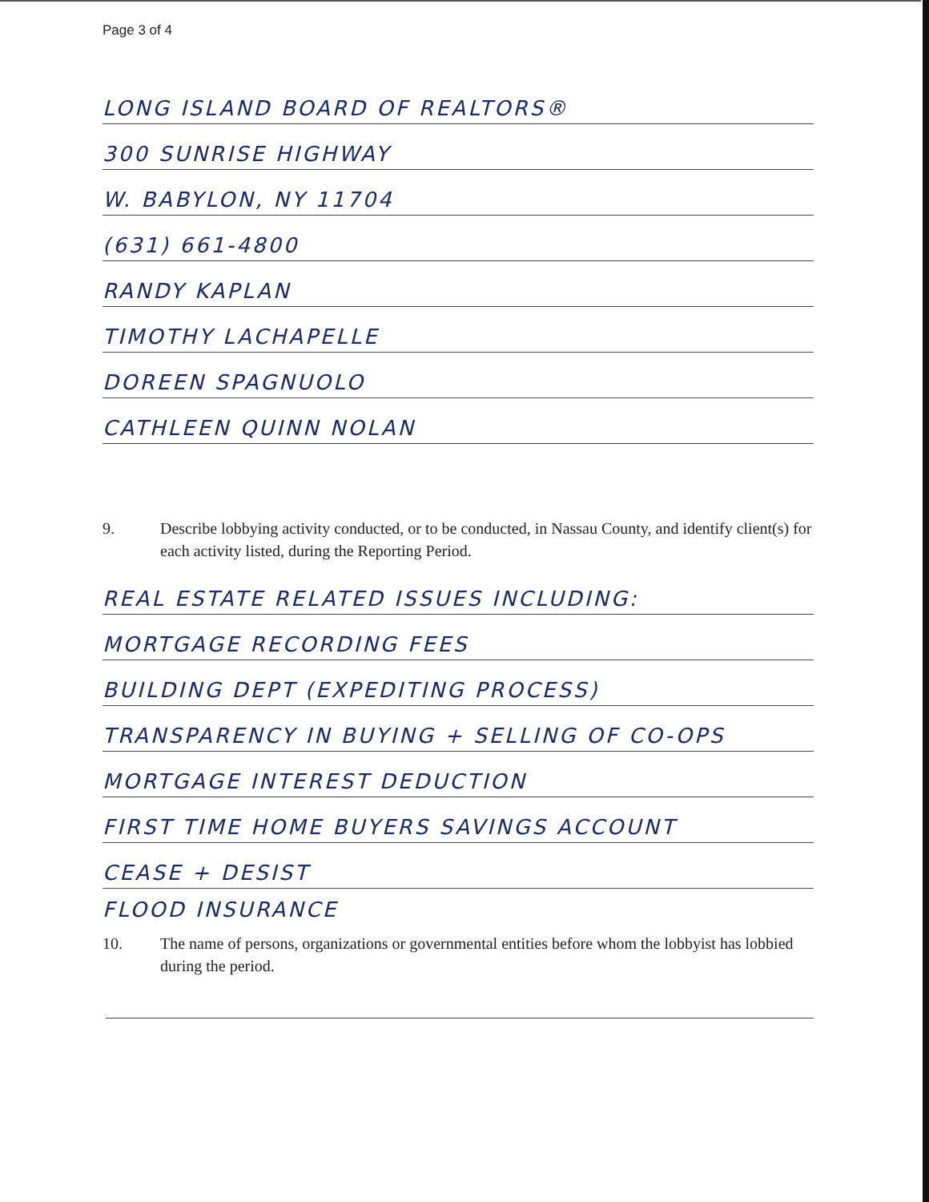Page 3 of 4
LONG ISLAND BOARD OF REALTORS®
300 SUNRISE HIGHWAY
W. BABYLON, NY 11704
(631) 661-4800
RANDY KAPLAN
TIMOTHY LACHAPELLE
DOREEN SPAGNUOLO
CATHLEEN QUINN NOLAN
9. Describe lobbying activity conducted, or to be conducted, in Nassau County, and identify client(s) for each activity listed, during the Reporting Period.
REAL ESTATE RELATED ISSUES INCLUDING:
MORTGAGE RECORDING FEES
BUILDING DEPT (EXPEDITING PROCESS)
TRANSPARENCY IN BUYING + SELLING OF CO-OPS
MORTGAGE INTEREST DEDUCTION
FIRST TIME HOME BUYERS SAVINGS ACCOUNT
CEASE + DESIST
FLOOD INSURANCE
10. The name of persons, organizations or governmental entities before whom the lobbyist has lobbied during the period.